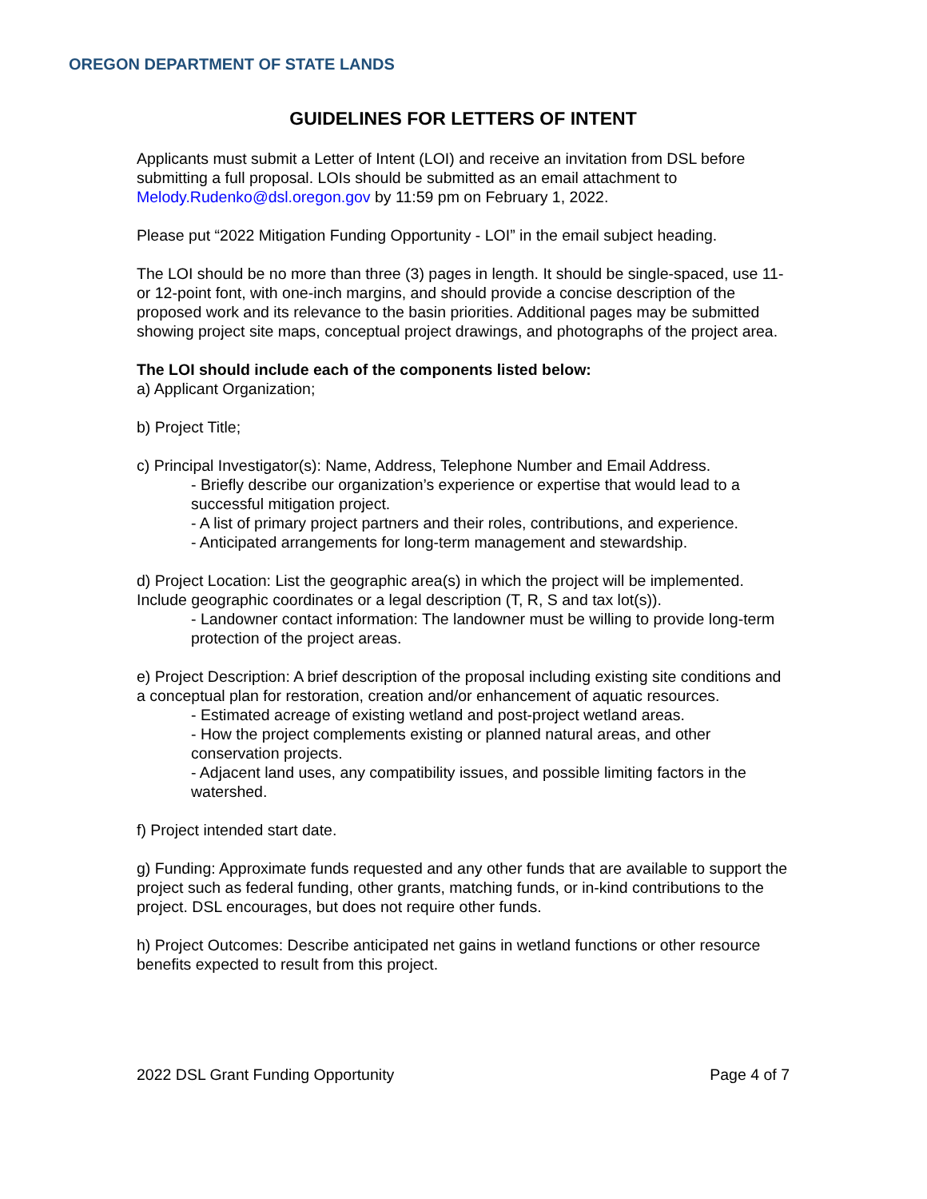OREGON DEPARTMENT OF STATE LANDS
GUIDELINES FOR LETTERS OF INTENT
Applicants must submit a Letter of Intent (LOI) and receive an invitation from DSL before submitting a full proposal. LOIs should be submitted as an email attachment to Melody.Rudenko@dsl.oregon.gov by 11:59 pm on February 1, 2022.
Please put “2022 Mitigation Funding Opportunity - LOI” in the email subject heading.
The LOI should be no more than three (3) pages in length. It should be single-spaced, use 11- or 12-point font, with one-inch margins, and should provide a concise description of the proposed work and its relevance to the basin priorities. Additional pages may be submitted showing project site maps, conceptual project drawings, and photographs of the project area.
The LOI should include each of the components listed below:
a) Applicant Organization;
b) Project Title;
c) Principal Investigator(s): Name, Address, Telephone Number and Email Address.
- Briefly describe our organization’s experience or expertise that would lead to a successful mitigation project.
- A list of primary project partners and their roles, contributions, and experience.
- Anticipated arrangements for long-term management and stewardship.
d) Project Location: List the geographic area(s) in which the project will be implemented. Include geographic coordinates or a legal description (T, R, S and tax lot(s)).
- Landowner contact information: The landowner must be willing to provide long-term protection of the project areas.
e) Project Description: A brief description of the proposal including existing site conditions and a conceptual plan for restoration, creation and/or enhancement of aquatic resources.
- Estimated acreage of existing wetland and post-project wetland areas.
- How the project complements existing or planned natural areas, and other conservation projects.
- Adjacent land uses, any compatibility issues, and possible limiting factors in the watershed.
f) Project intended start date.
g) Funding: Approximate funds requested and any other funds that are available to support the project such as federal funding, other grants, matching funds, or in-kind contributions to the project. DSL encourages, but does not require other funds.
h) Project Outcomes: Describe anticipated net gains in wetland functions or other resource benefits expected to result from this project.
2022 DSL Grant Funding Opportunity Page 4 of 7